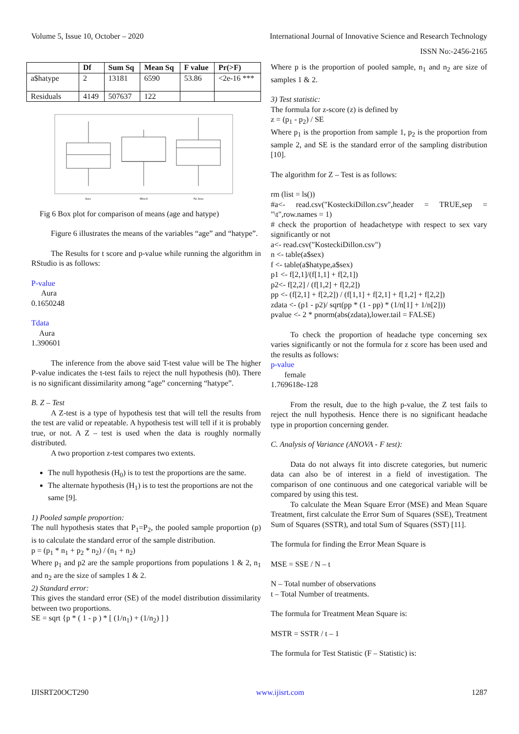Volume 5, Issue 10, October – 2020 International Journal of Innovative Science and Research Technology
ISSN No:-2456-2165
| | Df | Sum Sq | Mean Sq | F value | Pr(>F) |
| --- | --- | --- | --- | --- | --- |
| a$hatype | 2 | 13181 | 6590 | 53.86 | <2e-16 *** |
| Residuals | 4149 | 507637 | 122 | | |
Aura
Mixed
No Aura
Fig 6 Box plot for comparison of means (age and hatype)
Figure 6 illustrates the means of the variables “age” and “hatype”.
The Results for t score and p-value while running the algorithm in RStudio is as follows:
P-value
Aura
0.1650248
Tdata
Aura
1.390601
The inference from the above said T-test value will be The higher P-value indicates the t-test fails to reject the null hypothesis (h0). There is no significant dissimilarity among “age” concerning “hatype”.
B. Z – Test
A Z-test is a type of hypothesis test that will tell the results from the test are valid or repeatable. A hypothesis test will tell if it is probably true, or not. A Z – test is used when the data is roughly normally distributed.
A two proportion z-test compares two extents.
The null hypothesis (H<sub>0</sub>) is to test the proportions are the same.
The alternate hypothesis (H<sub>1</sub>) is to test the proportions are not the same [9].
1) Pooled sample proportion:
The null hypothesis states that P<sub>1</sub>=P<sub>2</sub>, the pooled sample proportion (p) is to calculate the standard error of the sample distribution.
p = (p<sub>1</sub> * n<sub>1</sub> + p<sub>2</sub> * n<sub>2</sub>) / (n<sub>1</sub> + n<sub>2</sub>)
Where p<sub>1</sub> and p2 are the sample proportions from populations 1 & 2, n<sub>1</sub> and n<sub>2</sub> are the size of samples 1 & 2.
2) Standard error:
This gives the standard error (SE) of the model distribution dissimilarity between two proportions.
SE = sqrt {p * ( 1 - p ) * [ (1/n<sub>1</sub>) + (1/n<sub>2</sub>) ] }
Where p is the proportion of pooled sample, n<sub>1</sub> and n<sub>2</sub> are size of samples 1 & 2.
3) Test statistic:
The formula for z-score (z) is defined by
z = (p<sub>1</sub> - p<sub>2</sub>) / SE
Where p<sub>1</sub> is the proportion from sample 1, p<sub>2</sub> is the proportion from sample 2, and SE is the standard error of the sampling distribution [10].
The algorithm for Z – Test is as follows:
rm (list = ls())
#a<- read.csv("KosteckiDillon.csv",header = TRUE,sep = "\t",row.names = 1)
# check the proportion of headachetype with respect to sex vary significantly or not
a<- read.csv("KosteckiDillon.csv")
n <- table(a$sex)
f <- table(a$hatype,a$sex)
p1 <- f[2,1]/(f[1,1] + f[2,1])
p2<- f[2,2] / (f[1,2] + f[2,2])
pp <- (f[2,1] + f[2,2]) / (f[1,1] + f[2,1] + f[1,2] + f[2,2])
zdata <- (p1 - p2)/ sqrt(pp * (1 - pp) * (1/n[1] + 1/n[2]))
pvalue <- 2 * pnorm(abs(zdata),lower.tail = FALSE)
To check the proportion of headache type concerning sex varies significantly or not the formula for z score has been used and the results as follows:
p-value
female
1.769618e-128
From the result, due to the high p-value, the Z test fails to reject the null hypothesis. Hence there is no significant headache type in proportion concerning gender.
C. Analysis of Variance (ANOVA - F test):
Data do not always fit into discrete categories, but numeric data can also be of interest in a field of investigation. The comparison of one continuous and one categorical variable will be compared by using this test.
To calculate the Mean Square Error (MSE) and Mean Square Treatment, first calculate the Error Sum of Squares (SSE), Treatment Sum of Squares (SSTR), and total Sum of Squares (SST) [11].
The formula for finding the Error Mean Square is
MSE = SSE / N – t
N – Total number of observations
t – Total Number of treatments.
The formula for Treatment Mean Square is:
MSTR = SSTR / t – 1
The formula for Test Statistic (F – Statistic) is:
IJISRT20OCT290 www.ijisrt.com 1287